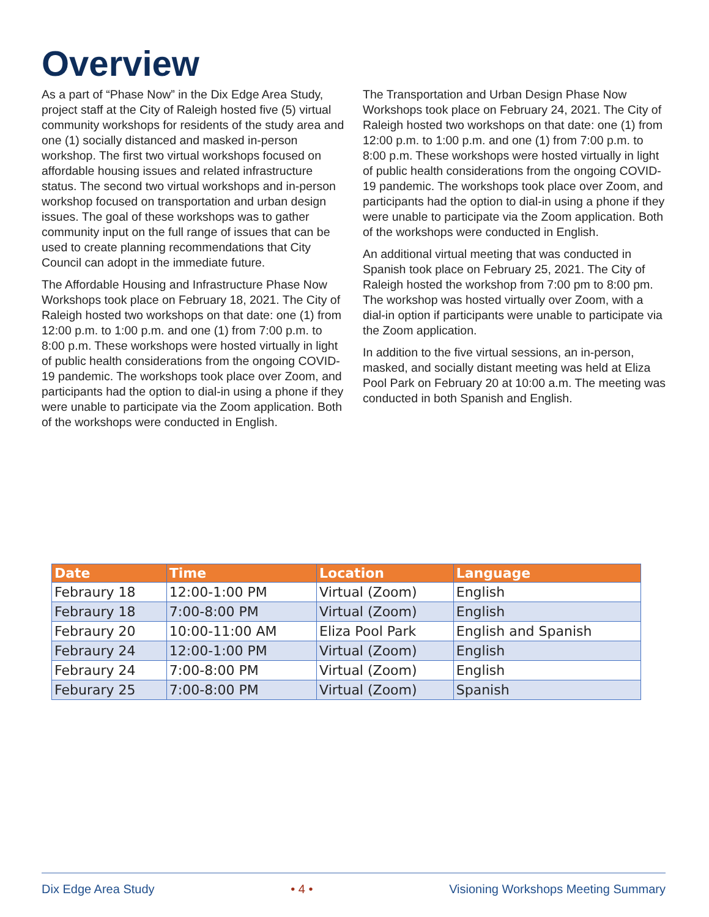Overview
As a part of “Phase Now” in the Dix Edge Area Study, project staff at the City of Raleigh hosted five (5) virtual community workshops for residents of the study area and one (1) socially distanced and masked in-person workshop. The first two virtual workshops focused on affordable housing issues and related infrastructure status. The second two virtual workshops and in-person workshop focused on transportation and urban design issues. The goal of these workshops was to gather community input on the full range of issues that can be used to create planning recommendations that City Council can adopt in the immediate future.
The Affordable Housing and Infrastructure Phase Now Workshops took place on February 18, 2021. The City of Raleigh hosted two workshops on that date: one (1) from 12:00 p.m. to 1:00 p.m. and one (1) from 7:00 p.m. to 8:00 p.m. These workshops were hosted virtually in light of public health considerations from the ongoing COVID-19 pandemic. The workshops took place over Zoom, and participants had the option to dial-in using a phone if they were unable to participate via the Zoom application. Both of the workshops were conducted in English.
The Transportation and Urban Design Phase Now Workshops took place on February 24, 2021. The City of Raleigh hosted two workshops on that date: one (1) from 12:00 p.m. to 1:00 p.m. and one (1) from 7:00 p.m. to 8:00 p.m. These workshops were hosted virtually in light of public health considerations from the ongoing COVID-19 pandemic. The workshops took place over Zoom, and participants had the option to dial-in using a phone if they were unable to participate via the Zoom application. Both of the workshops were conducted in English.
An additional virtual meeting that was conducted in Spanish took place on February 25, 2021. The City of Raleigh hosted the workshop from 7:00 pm to 8:00 pm. The workshop was hosted virtually over Zoom, with a dial-in option if participants were unable to participate via the Zoom application.
In addition to the five virtual sessions, an in-person, masked, and socially distant meeting was held at Eliza Pool Park on February 20 at 10:00 a.m. The meeting was conducted in both Spanish and English.
| Date | Time | Location | Language |
| --- | --- | --- | --- |
| Febraury 18 | 12:00-1:00 PM | Virtual (Zoom) | English |
| Febraury 18 | 7:00-8:00 PM | Virtual (Zoom) | English |
| Febraury 20 | 10:00-11:00 AM | Eliza Pool Park | English and Spanish |
| Febraury 24 | 12:00-1:00 PM | Virtual (Zoom) | English |
| Febraury 24 | 7:00-8:00 PM | Virtual (Zoom) | English |
| Feburary 25 | 7:00-8:00 PM | Virtual (Zoom) | Spanish |
Dix Edge Area Study • 4 • Visioning Workshops Meeting Summary